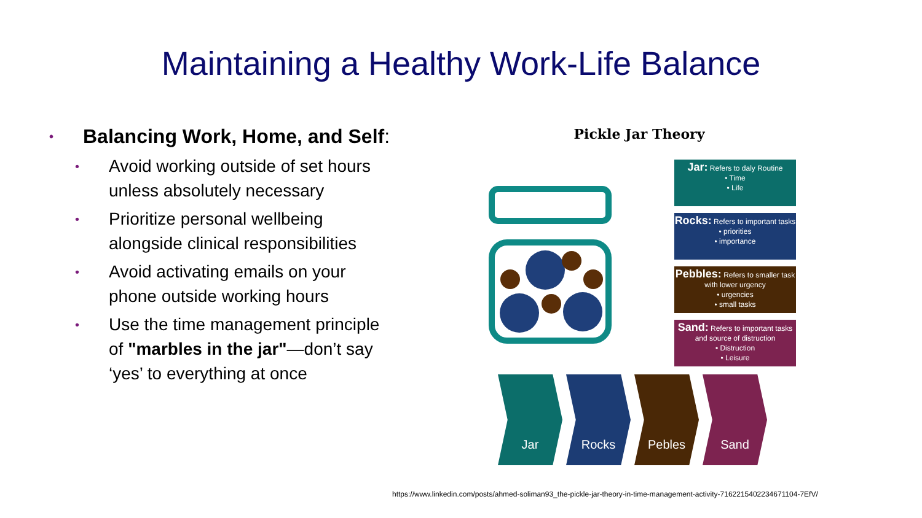Maintaining a Healthy Work-Life Balance
• Balancing Work, Home, and Self:
• Avoid working outside of set hours unless absolutely necessary
• Prioritize personal wellbeing alongside clinical responsibilities
• Avoid activating emails on your phone outside working hours
• Use the time management principle of "marbles in the jar"—don’t say ‘yes’ to everything at once
Pickle Jar Theory
Jar: Refers to daly Routine
• Time
• Life
Rocks: Refers to important tasks
• priorities
• importance
Pebbles: Refers to smaller task with lower urgency
• urgencies
• small tasks
Sand: Refers to important tasks and source of distruction
• Distruction
• Leisure
Jar Rocks Pebles Sand
https://www.linkedin.com/posts/ahmed-soliman93_the-pickle-jar-theory-in-time-management-activity-7162215402234671104-7EfV/